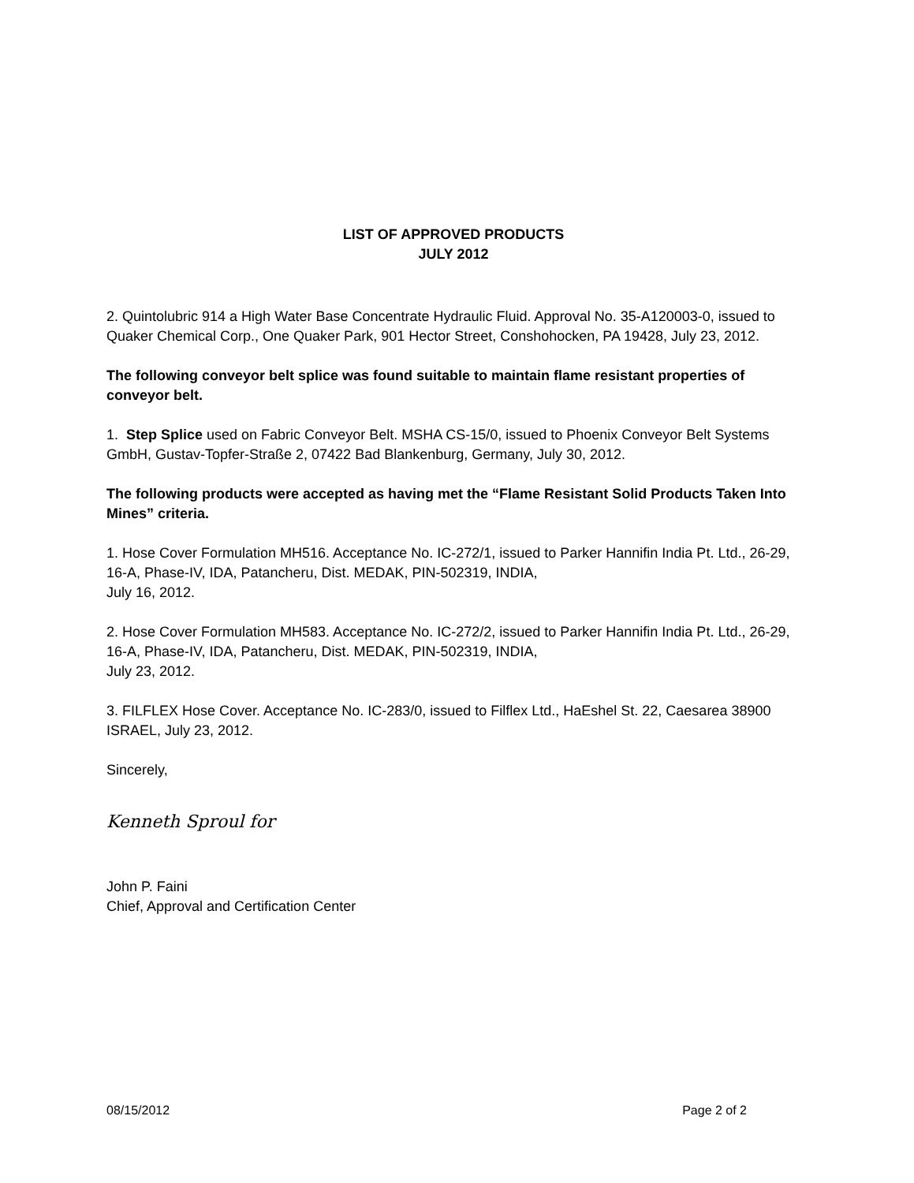LIST OF APPROVED PRODUCTS
JULY 2012
2. Quintolubric 914 a High Water Base Concentrate Hydraulic Fluid. Approval No. 35-A120003-0, issued to Quaker Chemical Corp., One Quaker Park, 901 Hector Street, Conshohocken, PA 19428, July 23, 2012.
The following conveyor belt splice was found suitable to maintain flame resistant properties of conveyor belt.
1. Step Splice used on Fabric Conveyor Belt. MSHA CS-15/0, issued to Phoenix Conveyor Belt Systems GmbH, Gustav-Topfer-Straße 2, 07422 Bad Blankenburg, Germany, July 30, 2012.
The following products were accepted as having met the “Flame Resistant Solid Products Taken Into Mines” criteria.
1. Hose Cover Formulation MH516. Acceptance No. IC-272/1, issued to Parker Hannifin India Pt. Ltd., 26-29, 16-A, Phase-IV, IDA, Patancheru, Dist. MEDAK, PIN-502319, INDIA,
July 16, 2012.
2. Hose Cover Formulation MH583. Acceptance No. IC-272/2, issued to Parker Hannifin India Pt. Ltd., 26-29, 16-A, Phase-IV, IDA, Patancheru, Dist. MEDAK, PIN-502319, INDIA,
July 23, 2012.
3. FILFLEX Hose Cover. Acceptance No. IC-283/0, issued to Filflex Ltd., HaEshel St. 22, Caesarea 38900 ISRAEL, July 23, 2012.
Sincerely,
Kenneth Sproul for
John P. Faini
Chief, Approval and Certification Center
08/15/2012 Page 2 of 2